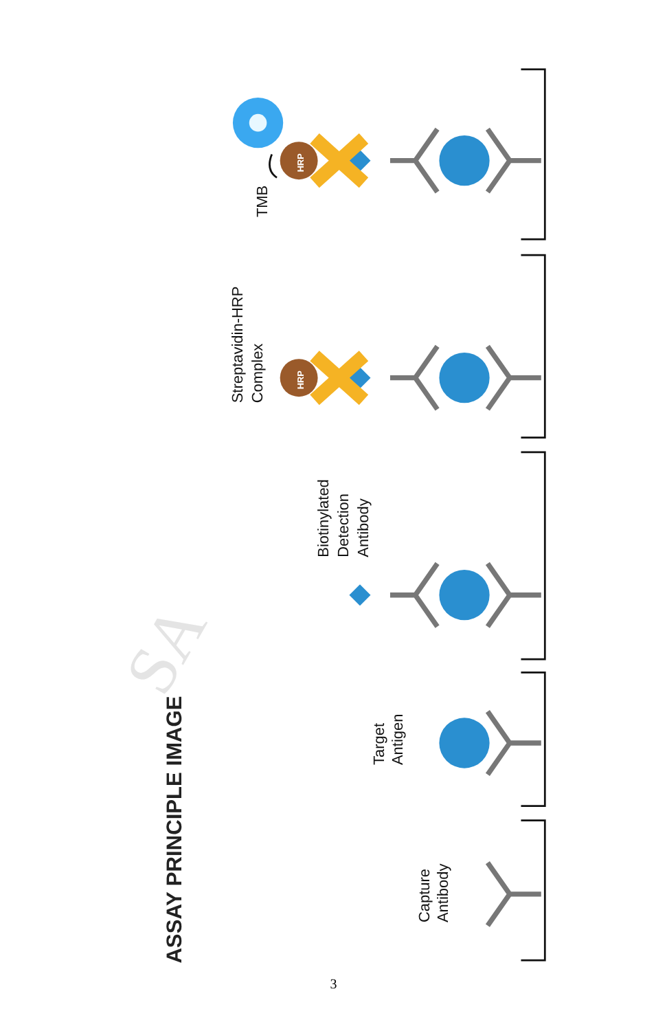ASSAY PRINCIPLE IMAGE
SA
Capture
Antibody
Target
Antigen
Biotinylated
Detection
Antibody
Streptavidin-HRP
Complex
TMB
HRP
HRP
3